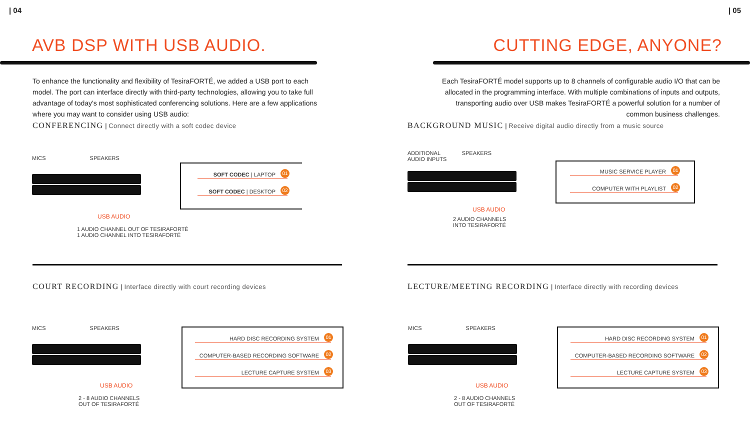| 04
AVB DSP WITH USB AUDIO.
To enhance the functionality and flexibility of TesiraFORTÉ, we added a USB port to each model. The port can interface directly with third-party technologies, allowing you to take full advantage of today's most sophisticated conferencing solutions. Here are a few applications where you may want to consider using USB audio:
CONFERENCING
| Connect directly with a soft codec device
MICS SPEAKERS
USB AUDIO
1 AUDIO CHANNEL OUT OF TESIRAFORTÉ
1 AUDIO CHANNEL INTO TESIRAFORTÉ
SOFT CODEC | LAPTOP 01
SOFT CODEC | DESKTOP 02
COURT RECORDING
| Interface directly with court recording devices
MICS SPEAKERS
USB AUDIO
2 - 8 AUDIO CHANNELS
OUT OF TESIRAFORTÉ
HARD DISC RECORDING SYSTEM 01
COMPUTER-BASED RECORDING SOFTWARE 02
LECTURE CAPTURE SYSTEM 03
| 05
CUTTING EDGE, ANYONE?
Each TesiraFORTÉ model supports up to 8 channels of configurable audio I/O that can be allocated in the programming interface. With multiple combinations of inputs and outputs, transporting audio over USB makes TesiraFORTÉ a powerful solution for a number of common business challenges.
BACKGROUND MUSIC
| Receive digital audio directly from a music source
ADDITIONAL SPEAKERS
AUDIO INPUTS
USB AUDIO
2 AUDIO CHANNELS
INTO TESIRAFORTÉ
MUSIC SERVICE PLAYER 01
COMPUTER WITH PLAYLIST 02
LECTURE/MEETING RECORDING
| Interface directly with recording devices
MICS SPEAKERS
USB AUDIO
2 - 8 AUDIO CHANNELS
OUT OF TESIRAFORTÉ
HARD DISC RECORDING SYSTEM 01
COMPUTER-BASED RECORDING SOFTWARE 02
LECTURE CAPTURE SYSTEM 03